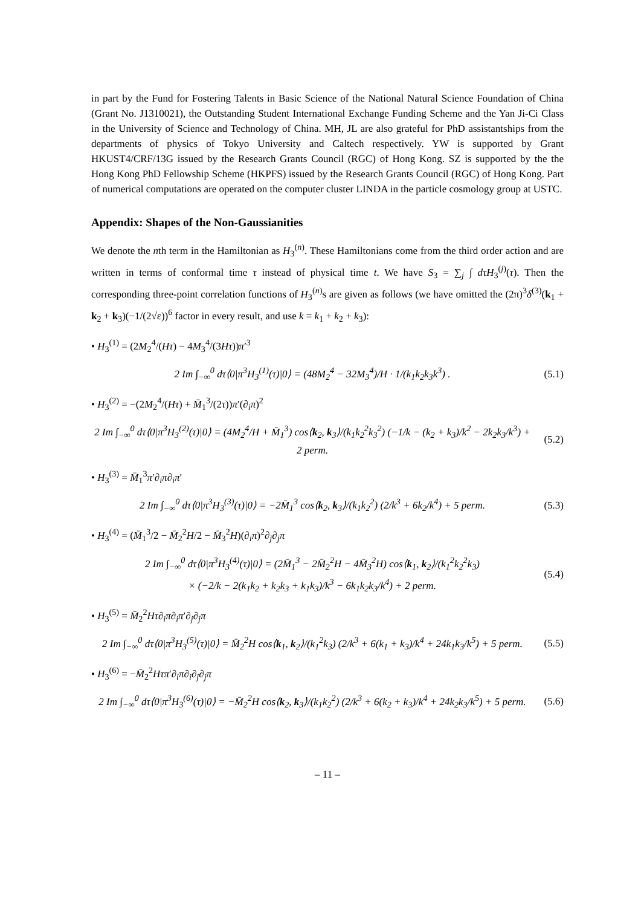in part by the Fund for Fostering Talents in Basic Science of the National Natural Science Foundation of China (Grant No. J1310021), the Outstanding Student International Exchange Funding Scheme and the Yan Ji-Ci Class in the University of Science and Technology of China. MH, JL are also grateful for PhD assistantships from the departments of physics of Tokyo University and Caltech respectively. YW is supported by Grant HKUST4/CRF/13G issued by the Research Grants Council (RGC) of Hong Kong. SZ is supported by the the Hong Kong PhD Fellowship Scheme (HKPFS) issued by the Research Grants Council (RGC) of Hong Kong. Part of numerical computations are operated on the computer cluster LINDA in the particle cosmology group at USTC.
Appendix: Shapes of the Non-Gaussianities
We denote the nth term in the Hamiltonian as H<sub>3</sub><sup>(n)</sup>. These Hamiltonians come from the third order action and are written in terms of conformal time τ instead of physical time t. We have S<sub>3</sub> = ∑<sub>j</sub> ∫ dτH<sub>3</sub><sup>(j)</sup>(τ). Then the corresponding three-point correlation functions of H<sub>3</sub><sup>(n)</sup>s are given as follows (we have omitted the (2π)<sup>3</sup>δ<sup>(3)</sup>(k<sub>1</sub> + k<sub>2</sub> + k<sub>3</sub>)(−1/(2√ε))<sup>6</sup> factor in every result, and use k = k<sub>1</sub> + k<sub>2</sub> + k<sub>3</sub>):
• H<sub>3</sub><sup>(1)</sup> = (2M<sub>2</sub><sup>4</sup>/(Hτ) − 4M<sub>3</sub><sup>4</sup>/(3Hτ))π′<sup>3</sup>
2 Im ∫<sub>−∞</sub><sup>0</sup> dτ⟨0|π<sup>3</sup>H<sub>3</sub><sup>(1)</sup>(τ)|0⟩ = (48M<sub>2</sub><sup>4</sup> − 32M<sub>3</sub><sup>4</sup>)/H · 1/(k<sub>1</sub>k<sub>2</sub>k<sub>3</sub>k<sup>3</sup>) . (5.1)
• H<sub>3</sub><sup>(2)</sup> = −(2M<sub>2</sub><sup>4</sup>/(Hτ) + M̄<sub>1</sub><sup>3</sup>/(2τ))π′(∂<sub>i</sub>π)<sup>2</sup>
2 Im ∫<sub>−∞</sub><sup>0</sup> dτ⟨0|π<sup>3</sup>H<sub>3</sub><sup>(2)</sup>(τ)|0⟩ = (4M<sub>2</sub><sup>4</sup>/H + M̄<sub>1</sub><sup>3</sup>) cos⟨k<sub>2</sub>, k<sub>3</sub>⟩/(k<sub>1</sub>k<sub>2</sub><sup>2</sup>k<sub>3</sub><sup>2</sup>) (−1/k − (k<sub>2</sub> + k<sub>3</sub>)/k<sup>2</sup> − 2k<sub>2</sub>k<sub>3</sub>/k<sup>3</sup>) + 2 perm. (5.2)
• H<sub>3</sub><sup>(3)</sup> = M̄<sub>1</sub><sup>3</sup>π′∂<sub>i</sub>π∂<sub>i</sub>π′
2 Im ∫<sub>−∞</sub><sup>0</sup> dτ⟨0|π<sup>3</sup>H<sub>3</sub><sup>(3)</sup>(τ)|0⟩ = −2M̄<sub>1</sub><sup>3</sup> cos⟨k<sub>2</sub>, k<sub>3</sub>⟩/(k<sub>1</sub>k<sub>2</sub><sup>2</sup>) (2/k<sup>3</sup> + 6k<sub>2</sub>/k<sup>4</sup>) + 5 perm. (5.3)
• H<sub>3</sub><sup>(4)</sup> = (M̄<sub>1</sub><sup>3</sup>/2 − M̄<sub>2</sub><sup>2</sup>H/2 − M̄<sub>3</sub><sup>2</sup>H)(∂<sub>i</sub>π)<sup>2</sup>∂<sub>j</sub>∂<sub>j</sub>π
2 Im ∫<sub>−∞</sub><sup>0</sup> dτ⟨0|π<sup>3</sup>H<sub>3</sub><sup>(4)</sup>(τ)|0⟩ = (2M̄<sub>1</sub><sup>3</sup> − 2M̄<sub>2</sub><sup>2</sup>H − 4M̄<sub>3</sub><sup>2</sup>H) cos⟨k<sub>1</sub>, k<sub>2</sub>⟩/(k<sub>1</sub><sup>2</sup>k<sub>2</sub><sup>2</sup>k<sub>3</sub>)
× (−2/k − 2(k<sub>1</sub>k<sub>2</sub> + k<sub>2</sub>k<sub>3</sub> + k<sub>1</sub>k<sub>3</sub>)/k<sup>3</sup> − 6k<sub>1</sub>k<sub>2</sub>k<sub>3</sub>/k<sup>4</sup>) + 2 perm. (5.4)
• H<sub>3</sub><sup>(5)</sup> = M̄<sub>2</sub><sup>2</sup>Hτ∂<sub>i</sub>π∂<sub>i</sub>π′∂<sub>j</sub>∂<sub>j</sub>π
2 Im ∫<sub>−∞</sub><sup>0</sup> dτ⟨0|π<sup>3</sup>H<sub>3</sub><sup>(5)</sup>(τ)|0⟩ = M̄<sub>2</sub><sup>2</sup>H cos⟨k<sub>1</sub>, k<sub>2</sub>⟩/(k<sub>1</sub><sup>2</sup>k<sub>3</sub>) (2/k<sup>3</sup> + 6(k<sub>1</sub> + k<sub>3</sub>)/k<sup>4</sup> + 24k<sub>1</sub>k<sub>3</sub>/k<sup>5</sup>) + 5 perm. (5.5)
• H<sub>3</sub><sup>(6)</sup> = −M̄<sub>2</sub><sup>2</sup>Hτπ′∂<sub>i</sub>π∂<sub>i</sub>∂<sub>j</sub>∂<sub>j</sub>π
2 Im ∫<sub>−∞</sub><sup>0</sup> dτ⟨0|π<sup>3</sup>H<sub>3</sub><sup>(6)</sup>(τ)|0⟩ = −M̄<sub>2</sub><sup>2</sup>H cos⟨k<sub>2</sub>, k<sub>3</sub>⟩/(k<sub>1</sub>k<sub>2</sub><sup>2</sup>) (2/k<sup>3</sup> + 6(k<sub>2</sub> + k<sub>3</sub>)/k<sup>4</sup> + 24k<sub>2</sub>k<sub>3</sub>/k<sup>5</sup>) + 5 perm. (5.6)
– 11 –